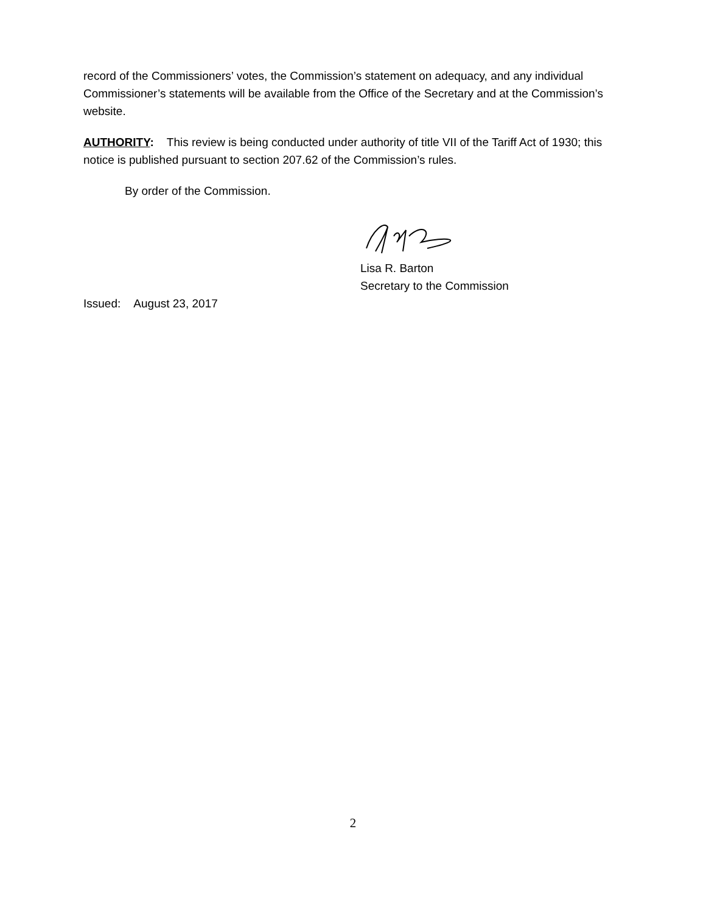record of the Commissioners’ votes, the Commission’s statement on adequacy, and any individual Commissioner’s statements will be available from the Office of the Secretary and at the Commission’s website.
AUTHORITY: This review is being conducted under authority of title VII of the Tariff Act of 1930; this notice is published pursuant to section 207.62 of the Commission’s rules.
By order of the Commission.
Lisa R. Barton
Secretary to the Commission
Issued: August 23, 2017
2